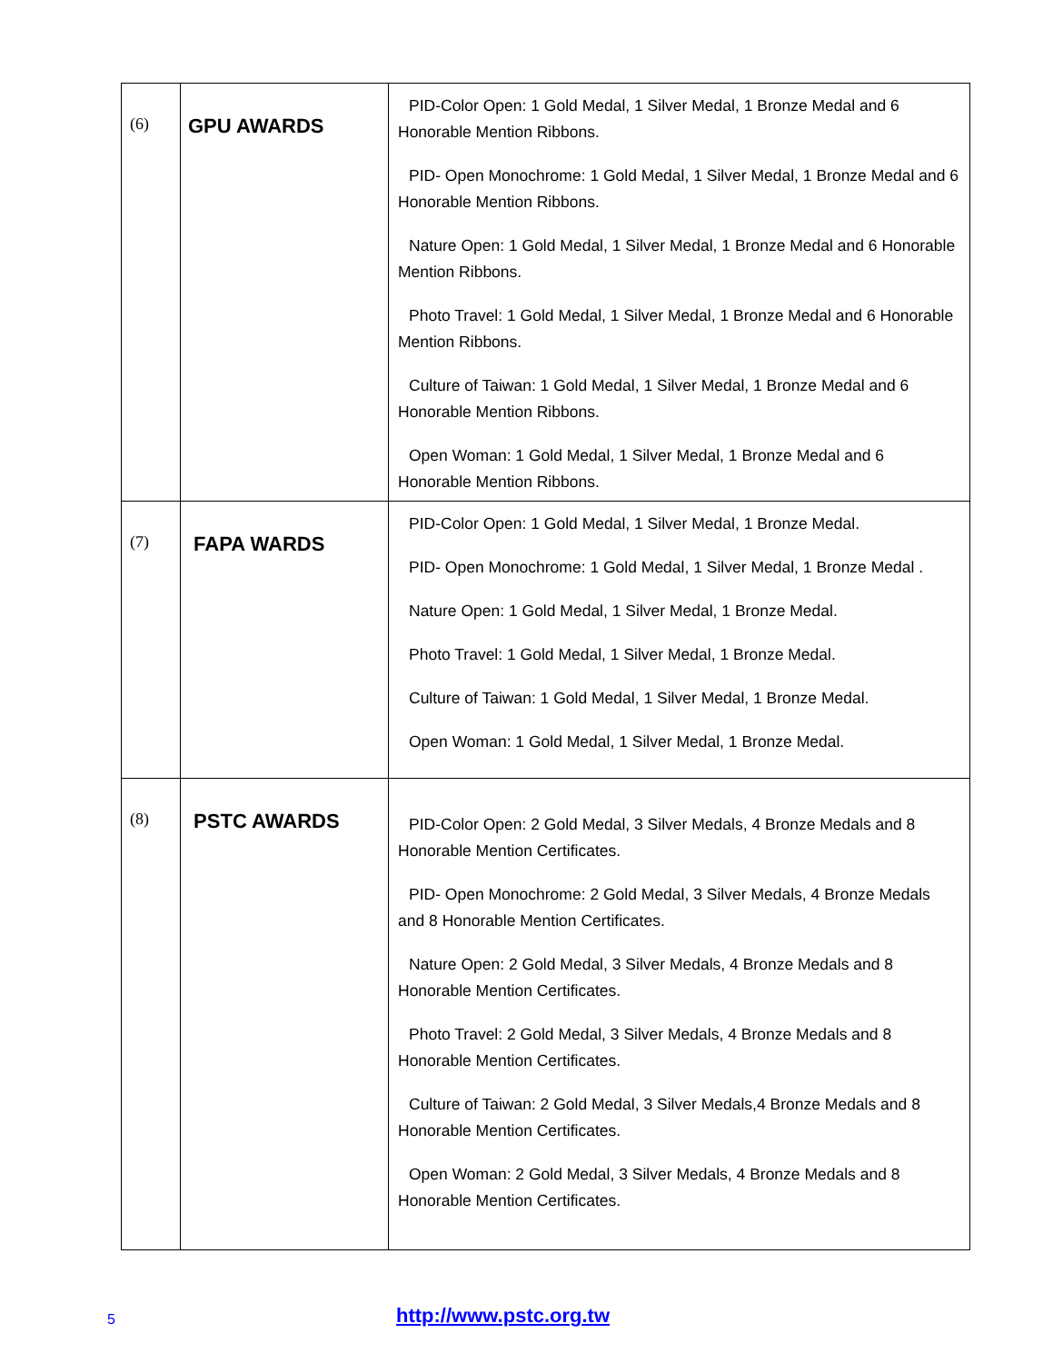| (6) | GPU AWARDS | PID-Color Open: 1 Gold Medal, 1 Silver Medal, 1 Bronze Medal and 6 Honorable Mention Ribbons. PID- Open Monochrome: 1 Gold Medal, 1 Silver Medal, 1 Bronze Medal and 6 Honorable Mention Ribbons. Nature Open: 1 Gold Medal, 1 Silver Medal, 1 Bronze Medal and 6 Honorable Mention Ribbons. Photo Travel: 1 Gold Medal, 1 Silver Medal, 1 Bronze Medal and 6 Honorable Mention Ribbons. Culture of Taiwan: 1 Gold Medal, 1 Silver Medal, 1 Bronze Medal and 6 Honorable Mention Ribbons. Open Woman: 1 Gold Medal, 1 Silver Medal, 1 Bronze Medal and 6 Honorable Mention Ribbons. |
| (7) | FAPA WARDS | PID-Color Open: 1 Gold Medal, 1 Silver Medal, 1 Bronze Medal. PID- Open Monochrome: 1 Gold Medal, 1 Silver Medal, 1 Bronze Medal . Nature Open: 1 Gold Medal, 1 Silver Medal, 1 Bronze Medal. Photo Travel: 1 Gold Medal, 1 Silver Medal, 1 Bronze Medal. Culture of Taiwan: 1 Gold Medal, 1 Silver Medal, 1 Bronze Medal. Open Woman: 1 Gold Medal, 1 Silver Medal, 1 Bronze Medal. |
| (8) | PSTC AWARDS | PID-Color Open: 2 Gold Medal, 3 Silver Medals, 4 Bronze Medals and 8 Honorable Mention Certificates. PID- Open Monochrome: 2 Gold Medal, 3 Silver Medals, 4 Bronze Medals and 8 Honorable Mention Certificates. Nature Open: 2 Gold Medal, 3 Silver Medals, 4 Bronze Medals and 8 Honorable Mention Certificates. Photo Travel: 2 Gold Medal, 3 Silver Medals, 4 Bronze Medals and 8 Honorable Mention Certificates. Culture of Taiwan: 2 Gold Medal, 3 Silver Medals,4 Bronze Medals and 8 Honorable Mention Certificates. Open Woman: 2 Gold Medal, 3 Silver Medals, 4 Bronze Medals and 8 Honorable Mention Certificates. |
5
http://www.pstc.org.tw